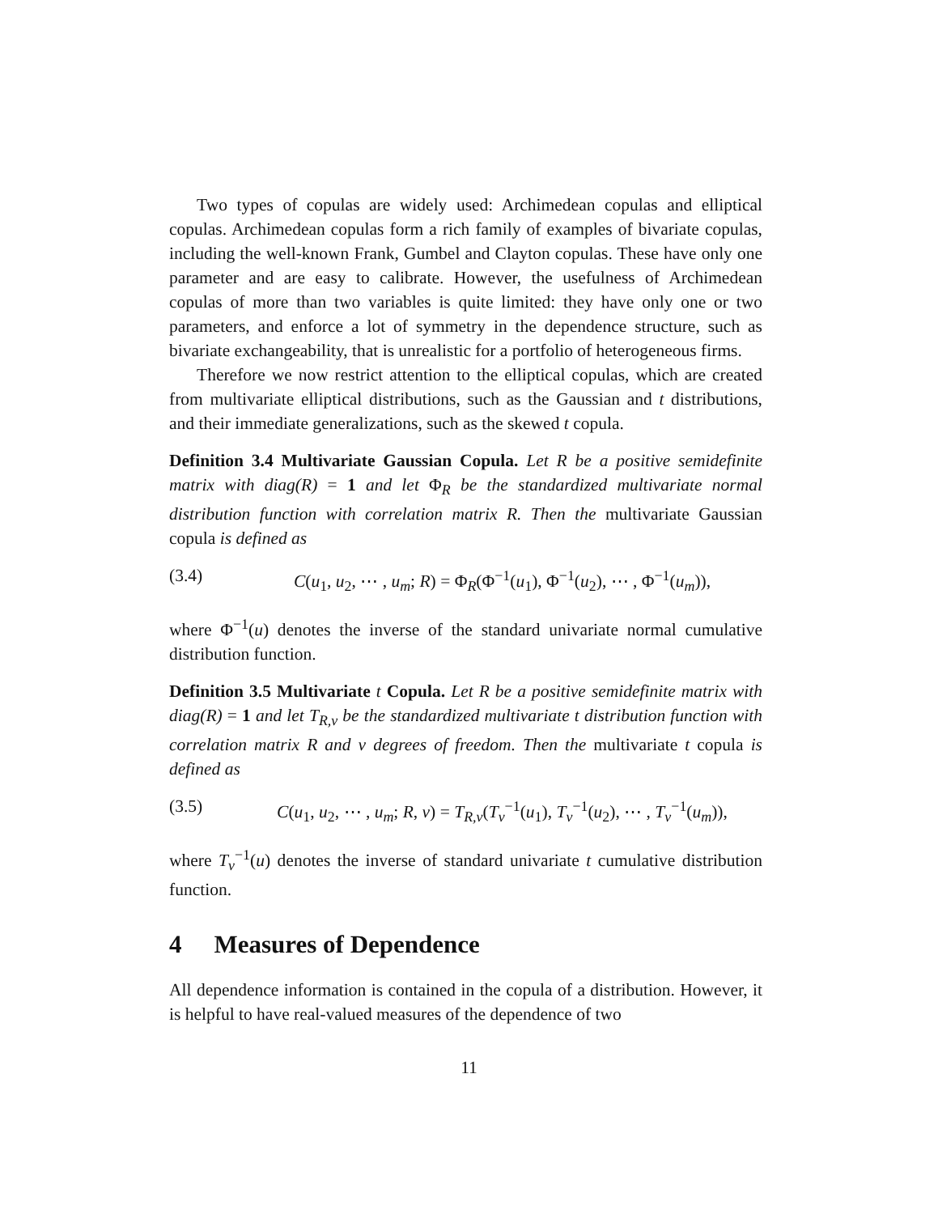Two types of copulas are widely used: Archimedean copulas and elliptical copulas. Archimedean copulas form a rich family of examples of bivariate copulas, including the well-known Frank, Gumbel and Clayton copulas. These have only one parameter and are easy to calibrate. However, the usefulness of Archimedean copulas of more than two variables is quite limited: they have only one or two parameters, and enforce a lot of symmetry in the dependence structure, such as bivariate exchangeability, that is unrealistic for a portfolio of heterogeneous firms.
Therefore we now restrict attention to the elliptical copulas, which are created from multivariate elliptical distributions, such as the Gaussian and t distributions, and their immediate generalizations, such as the skewed t copula.
Definition 3.4 Multivariate Gaussian Copula. Let R be a positive semidefinite matrix with diag(R) = 1 and let Φ<sub>R</sub> be the standardized multivariate normal distribution function with correlation matrix R. Then the multivariate Gaussian copula is defined as
(3.4) C(u<sub>1</sub>, u<sub>2</sub>, ⋯ , u<sub>m</sub>; R) = Φ<sub>R</sub>(Φ<sup>−1</sup>(u<sub>1</sub>), Φ<sup>−1</sup>(u<sub>2</sub>), ⋯ , Φ<sup>−1</sup>(u<sub>m</sub>)),
where Φ<sup>−1</sup>(u) denotes the inverse of the standard univariate normal cumulative distribution function.
Definition 3.5 Multivariate t Copula. Let R be a positive semidefinite matrix with diag(R) = 1 and let T<sub>R,ν</sub> be the standardized multivariate t distribution function with correlation matrix R and ν degrees of freedom. Then the multivariate t copula is defined as
(3.5) C(u<sub>1</sub>, u<sub>2</sub>, ⋯ , u<sub>m</sub>; R, ν) = T<sub>R,ν</sub>(T<sub>ν</sub><sup>−1</sup>(u<sub>1</sub>), T<sub>ν</sub><sup>−1</sup>(u<sub>2</sub>), ⋯ , T<sub>ν</sub><sup>−1</sup>(u<sub>m</sub>)),
where T<sub>ν</sub><sup>−1</sup>(u) denotes the inverse of standard univariate t cumulative distribution function.
4 Measures of Dependence
All dependence information is contained in the copula of a distribution. However, it is helpful to have real-valued measures of the dependence of two
11